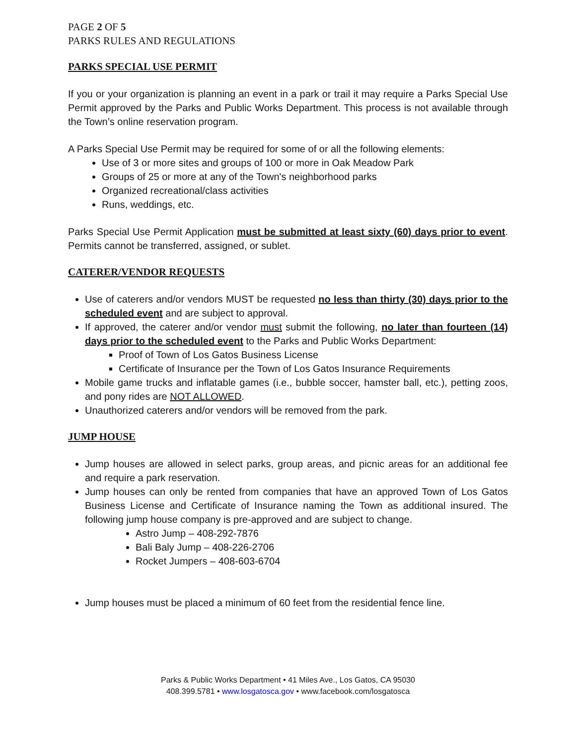PAGE 2 OF 5
PARKS RULES AND REGULATIONS
PARKS SPECIAL USE PERMIT
If you or your organization is planning an event in a park or trail it may require a Parks Special Use Permit approved by the Parks and Public Works Department. This process is not available through the Town’s online reservation program.
A Parks Special Use Permit may be required for some of or all the following elements:
Use of 3 or more sites and groups of 100 or more in Oak Meadow Park
Groups of 25 or more at any of the Town's neighborhood parks
Organized recreational/class activities
Runs, weddings, etc.
Parks Special Use Permit Application must be submitted at least sixty (60) days prior to event. Permits cannot be transferred, assigned, or sublet.
CATERER/VENDOR REQUESTS
Use of caterers and/or vendors MUST be requested no less than thirty (30) days prior to the scheduled event and are subject to approval.
If approved, the caterer and/or vendor must submit the following, no later than fourteen (14) days prior to the scheduled event to the Parks and Public Works Department:
Proof of Town of Los Gatos Business License
Certificate of Insurance per the Town of Los Gatos Insurance Requirements
Mobile game trucks and inflatable games (i.e., bubble soccer, hamster ball, etc.), petting zoos, and pony rides are NOT ALLOWED.
Unauthorized caterers and/or vendors will be removed from the park.
JUMP HOUSE
Jump houses are allowed in select parks, group areas, and picnic areas for an additional fee and require a park reservation.
Jump houses can only be rented from companies that have an approved Town of Los Gatos Business License and Certificate of Insurance naming the Town as additional insured. The following jump house company is pre-approved and are subject to change.
Astro Jump – 408-292-7876
Bali Baly Jump – 408-226-2706
Rocket Jumpers – 408-603-6704
Jump houses must be placed a minimum of 60 feet from the residential fence line.
Parks & Public Works Department • 41 Miles Ave., Los Gatos, CA 95030
408.399.5781 • www.losgatosca.gov • www.facebook.com/losgatosca